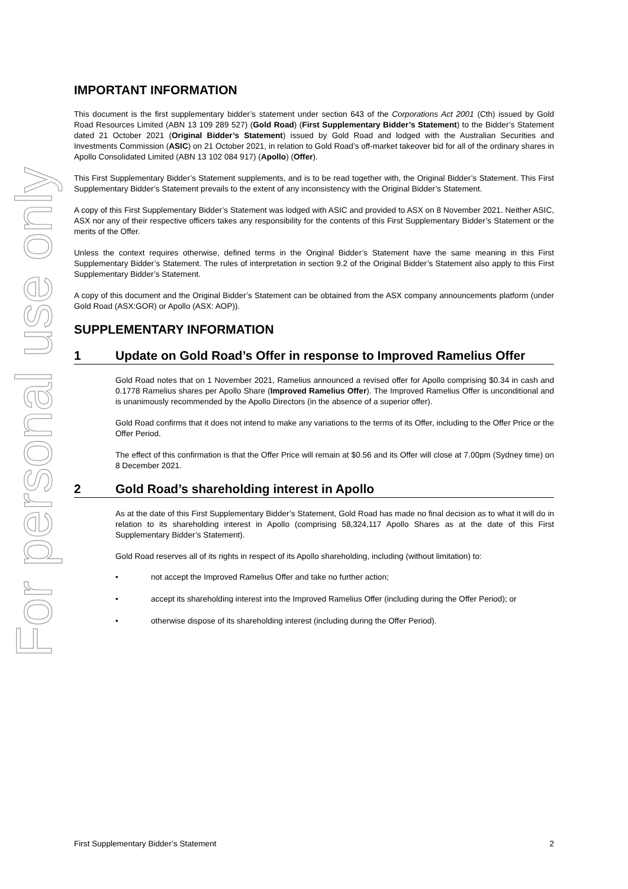For personal use only
IMPORTANT INFORMATION
This document is the first supplementary bidder’s statement under section 643 of the Corporations Act 2001 (Cth) issued by Gold Road Resources Limited (ABN 13 109 289 527) (Gold Road) (First Supplementary Bidder’s Statement) to the Bidder’s Statement dated 21 October 2021 (Original Bidder’s Statement) issued by Gold Road and lodged with the Australian Securities and Investments Commission (ASIC) on 21 October 2021, in relation to Gold Road’s off-market takeover bid for all of the ordinary shares in Apollo Consolidated Limited (ABN 13 102 084 917) (Apollo) (Offer).
This First Supplementary Bidder’s Statement supplements, and is to be read together with, the Original Bidder’s Statement. This First Supplementary Bidder’s Statement prevails to the extent of any inconsistency with the Original Bidder’s Statement.
A copy of this First Supplementary Bidder’s Statement was lodged with ASIC and provided to ASX on 8 November 2021. Neither ASIC, ASX nor any of their respective officers takes any responsibility for the contents of this First Supplementary Bidder’s Statement or the merits of the Offer.
Unless the context requires otherwise, defined terms in the Original Bidder’s Statement have the same meaning in this First Supplementary Bidder’s Statement. The rules of interpretation in section 9.2 of the Original Bidder’s Statement also apply to this First Supplementary Bidder’s Statement.
A copy of this document and the Original Bidder’s Statement can be obtained from the ASX company announcements platform (under Gold Road (ASX:GOR) or Apollo (ASX: AOP)).
SUPPLEMENTARY INFORMATION
1 Update on Gold Road’s Offer in response to Improved Ramelius Offer
Gold Road notes that on 1 November 2021, Ramelius announced a revised offer for Apollo comprising $0.34 in cash and 0.1778 Ramelius shares per Apollo Share (Improved Ramelius Offer). The Improved Ramelius Offer is unconditional and is unanimously recommended by the Apollo Directors (in the absence of a superior offer).
Gold Road confirms that it does not intend to make any variations to the terms of its Offer, including to the Offer Price or the Offer Period.
The effect of this confirmation is that the Offer Price will remain at $0.56 and its Offer will close at 7.00pm (Sydney time) on 8 December 2021.
2 Gold Road’s shareholding interest in Apollo
As at the date of this First Supplementary Bidder’s Statement, Gold Road has made no final decision as to what it will do in relation to its shareholding interest in Apollo (comprising 58,324,117 Apollo Shares as at the date of this First Supplementary Bidder’s Statement).
Gold Road reserves all of its rights in respect of its Apollo shareholding, including (without limitation) to:
• not accept the Improved Ramelius Offer and take no further action;
• accept its shareholding interest into the Improved Ramelius Offer (including during the Offer Period); or
• otherwise dispose of its shareholding interest (including during the Offer Period).
First Supplementary Bidder’s Statement 2